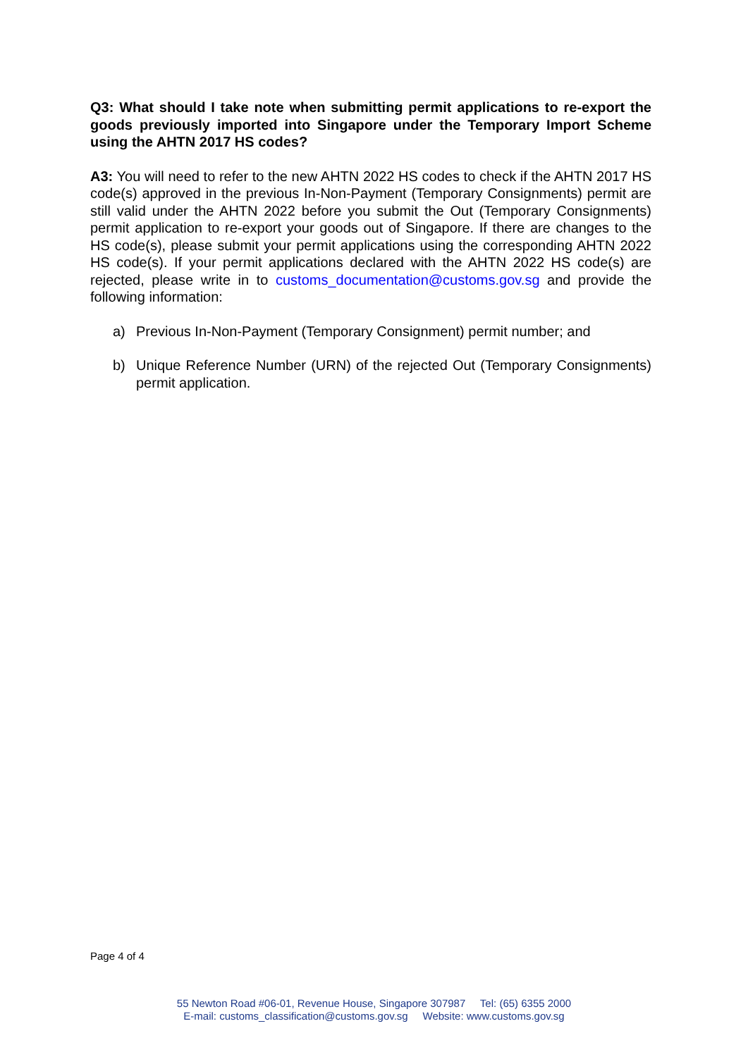Q3: What should I take note when submitting permit applications to re-export the goods previously imported into Singapore under the Temporary Import Scheme using the AHTN 2017 HS codes?
A3: You will need to refer to the new AHTN 2022 HS codes to check if the AHTN 2017 HS code(s) approved in the previous In-Non-Payment (Temporary Consignments) permit are still valid under the AHTN 2022 before you submit the Out (Temporary Consignments) permit application to re-export your goods out of Singapore. If there are changes to the HS code(s), please submit your permit applications using the corresponding AHTN 2022 HS code(s). If your permit applications declared with the AHTN 2022 HS code(s) are rejected, please write in to customs_documentation@customs.gov.sg and provide the following information:
a) Previous In-Non-Payment (Temporary Consignment) permit number; and
b) Unique Reference Number (URN) of the rejected Out (Temporary Consignments) permit application.
Page 4 of 4
55 Newton Road #06-01, Revenue House, Singapore 307987 Tel: (65) 6355 2000
E-mail: customs_classification@customs.gov.sg Website: www.customs.gov.sg